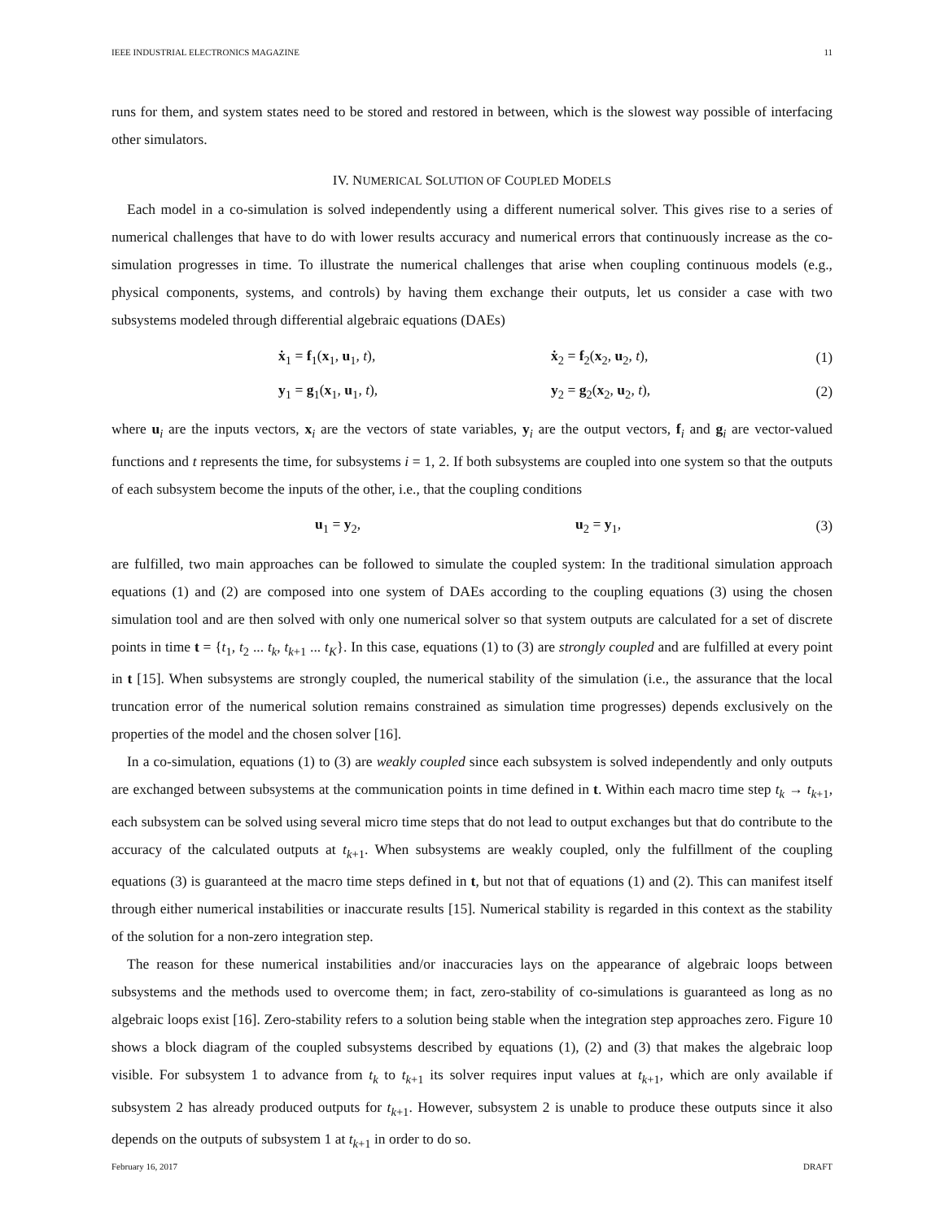IEEE INDUSTRIAL ELECTRONICS MAGAZINE 11
runs for them, and system states need to be stored and restored in between, which is the slowest way possible of interfacing other simulators.
IV. NUMERICAL SOLUTION OF COUPLED MODELS
Each model in a co-simulation is solved independently using a different numerical solver. This gives rise to a series of numerical challenges that have to do with lower results accuracy and numerical errors that continuously increase as the co-simulation progresses in time. To illustrate the numerical challenges that arise when coupling continuous models (e.g., physical components, systems, and controls) by having them exchange their outputs, let us consider a case with two subsystems modeled through differential algebraic equations (DAEs)
ẋ<sub>1</sub> = f<sub>1</sub>(x<sub>1</sub>, u<sub>1</sub>, t), ẋ<sub>2</sub> = f<sub>2</sub>(x<sub>2</sub>, u<sub>2</sub>, t), (1)
y<sub>1</sub> = g<sub>1</sub>(x<sub>1</sub>, u<sub>1</sub>, t), y<sub>2</sub> = g<sub>2</sub>(x<sub>2</sub>, u<sub>2</sub>, t), (2)
where u<sub>i</sub> are the inputs vectors, x<sub>i</sub> are the vectors of state variables, y<sub>i</sub> are the output vectors, f<sub>i</sub> and g<sub>i</sub> are vector-valued functions and t represents the time, for subsystems i = 1, 2. If both subsystems are coupled into one system so that the outputs of each subsystem become the inputs of the other, i.e., that the coupling conditions
u<sub>1</sub> = y<sub>2</sub>, u<sub>2</sub> = y<sub>1</sub>, (3)
are fulfilled, two main approaches can be followed to simulate the coupled system: In the traditional simulation approach equations (1) and (2) are composed into one system of DAEs according to the coupling equations (3) using the chosen simulation tool and are then solved with only one numerical solver so that system outputs are calculated for a set of discrete points in time t = {t<sub>1</sub>, t<sub>2</sub> ... t<sub>k</sub>, t<sub>k+1</sub> ... t<sub>K</sub>}. In this case, equations (1) to (3) are strongly coupled and are fulfilled at every point in t [15]. When subsystems are strongly coupled, the numerical stability of the simulation (i.e., the assurance that the local truncation error of the numerical solution remains constrained as simulation time progresses) depends exclusively on the properties of the model and the chosen solver [16].
In a co-simulation, equations (1) to (3) are weakly coupled since each subsystem is solved independently and only outputs are exchanged between subsystems at the communication points in time defined in t. Within each macro time step t<sub>k</sub> → t<sub>k+1</sub>, each subsystem can be solved using several micro time steps that do not lead to output exchanges but that do contribute to the accuracy of the calculated outputs at t<sub>k+1</sub>. When subsystems are weakly coupled, only the fulfillment of the coupling equations (3) is guaranteed at the macro time steps defined in t, but not that of equations (1) and (2). This can manifest itself through either numerical instabilities or inaccurate results [15]. Numerical stability is regarded in this context as the stability of the solution for a non-zero integration step.
The reason for these numerical instabilities and/or inaccuracies lays on the appearance of algebraic loops between subsystems and the methods used to overcome them; in fact, zero-stability of co-simulations is guaranteed as long as no algebraic loops exist [16]. Zero-stability refers to a solution being stable when the integration step approaches zero. Figure 10 shows a block diagram of the coupled subsystems described by equations (1), (2) and (3) that makes the algebraic loop visible. For subsystem 1 to advance from t<sub>k</sub> to t<sub>k+1</sub> its solver requires input values at t<sub>k+1</sub>, which are only available if subsystem 2 has already produced outputs for t<sub>k+1</sub>. However, subsystem 2 is unable to produce these outputs since it also depends on the outputs of subsystem 1 at t<sub>k+1</sub> in order to do so.
February 16, 2017 DRAFT